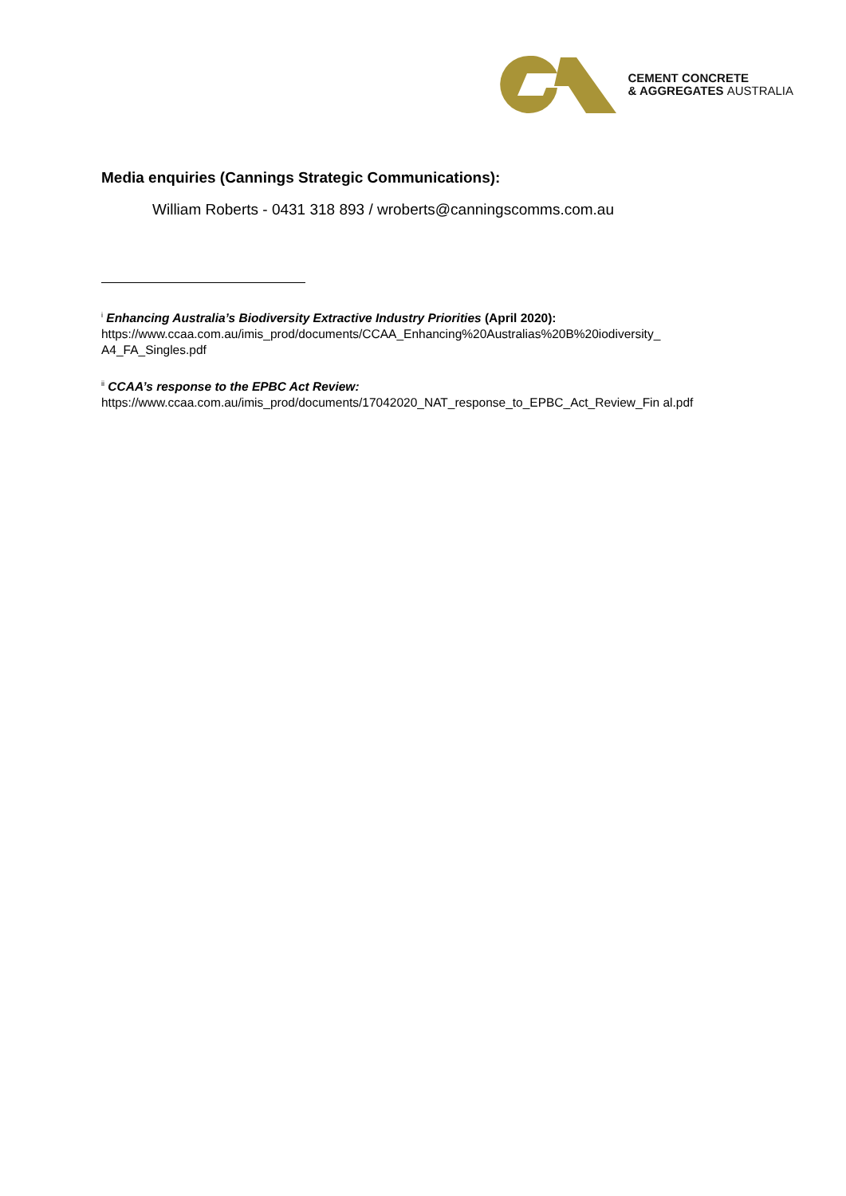CEMENT CONCRETE
& AGGREGATES AUSTRALIA
Media enquiries (Cannings Strategic Communications):
William Roberts - 0431 318 893 / wroberts@canningscomms.com.au
<sup>i</sup> Enhancing Australia’s Biodiversity Extractive Industry Priorities (April 2020):
https://www.ccaa.com.au/imis_prod/documents/CCAA_Enhancing%20Australias%20B%20iodiversity_ A4_FA_Singles.pdf
<sup>ii</sup> CCAA’s response to the EPBC Act Review:
https://www.ccaa.com.au/imis_prod/documents/17042020_NAT_response_to_EPBC_Act_Review_Fin al.pdf